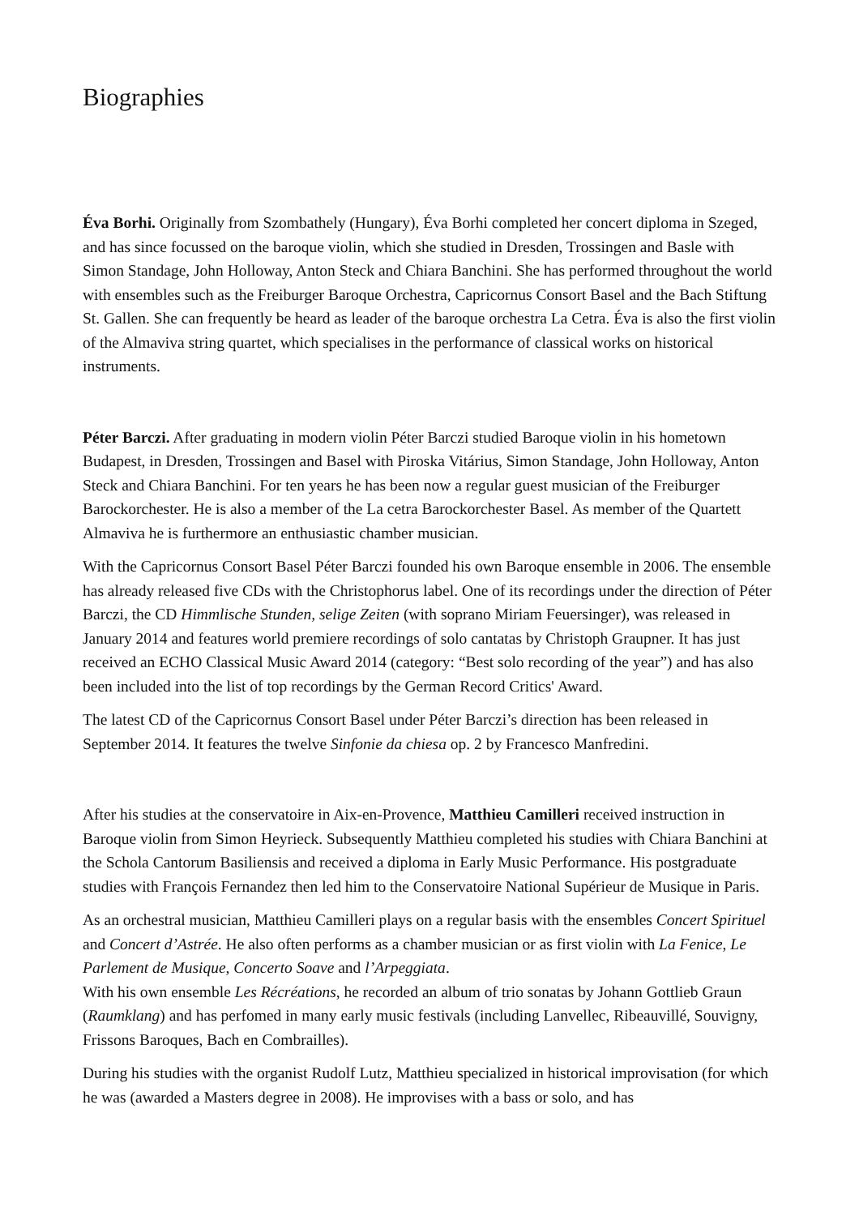Biographies
Éva Borhi. Originally from Szombathely (Hungary), Éva Borhi completed her concert diploma in Szeged, and has since focussed on the baroque violin, which she studied in Dresden, Trossingen and Basle with Simon Standage, John Holloway, Anton Steck and Chiara Banchini. She has performed throughout the world with ensembles such as the Freiburger Baroque Orchestra, Capricornus Consort Basel and the Bach Stiftung St. Gallen. She can frequently be heard as leader of the baroque orchestra La Cetra. Éva is also the first violin of the Almaviva string quartet, which specialises in the performance of classical works on historical instruments.
Péter Barczi. After graduating in modern violin Péter Barczi studied Baroque violin in his hometown Budapest, in Dresden, Trossingen and Basel with Piroska Vitárius, Simon Standage, John Holloway, Anton Steck and Chiara Banchini. For ten years he has been now a regular guest musician of the Freiburger Barockorchester. He is also a member of the La cetra Barockorchester Basel. As member of the Quartett Almaviva he is furthermore an enthusiastic chamber musician.
With the Capricornus Consort Basel Péter Barczi founded his own Baroque ensemble in 2006. The ensemble has already released five CDs with the Christophorus label. One of its recordings under the direction of Péter Barczi, the CD Himmlische Stunden, selige Zeiten (with soprano Miriam Feuersinger), was released in January 2014 and features world premiere recordings of solo cantatas by Christoph Graupner. It has just received an ECHO Classical Music Award 2014 (category: “Best solo recording of the year”) and has also been included into the list of top recordings by the German Record Critics' Award.
The latest CD of the Capricornus Consort Basel under Péter Barczi’s direction has been released in September 2014. It features the twelve Sinfonie da chiesa op. 2 by Francesco Manfredini.
After his studies at the conservatoire in Aix-en-Provence, Matthieu Camilleri received instruction in Baroque violin from Simon Heyrieck. Subsequently Matthieu completed his studies with Chiara Banchini at the Schola Cantorum Basiliensis and received a diploma in Early Music Performance. His postgraduate studies with François Fernandez then led him to the Conservatoire National Supérieur de Musique in Paris.
As an orchestral musician, Matthieu Camilleri plays on a regular basis with the ensembles Concert Spirituel and Concert d’Astrée. He also often performs as a chamber musician or as first violin with La Fenice, Le Parlement de Musique, Concerto Soave and l’Arpeggiata.
With his own ensemble Les Récréations, he recorded an album of trio sonatas by Johann Gottlieb Graun (Raumklang) and has perfomed in many early music festivals (including Lanvellec, Ribeauvillé, Souvigny, Frissons Baroques, Bach en Combrailles).
During his studies with the organist Rudolf Lutz, Matthieu specialized in historical improvisation (for which he was (awarded a Masters degree in 2008). He improvises with a bass or solo, and has